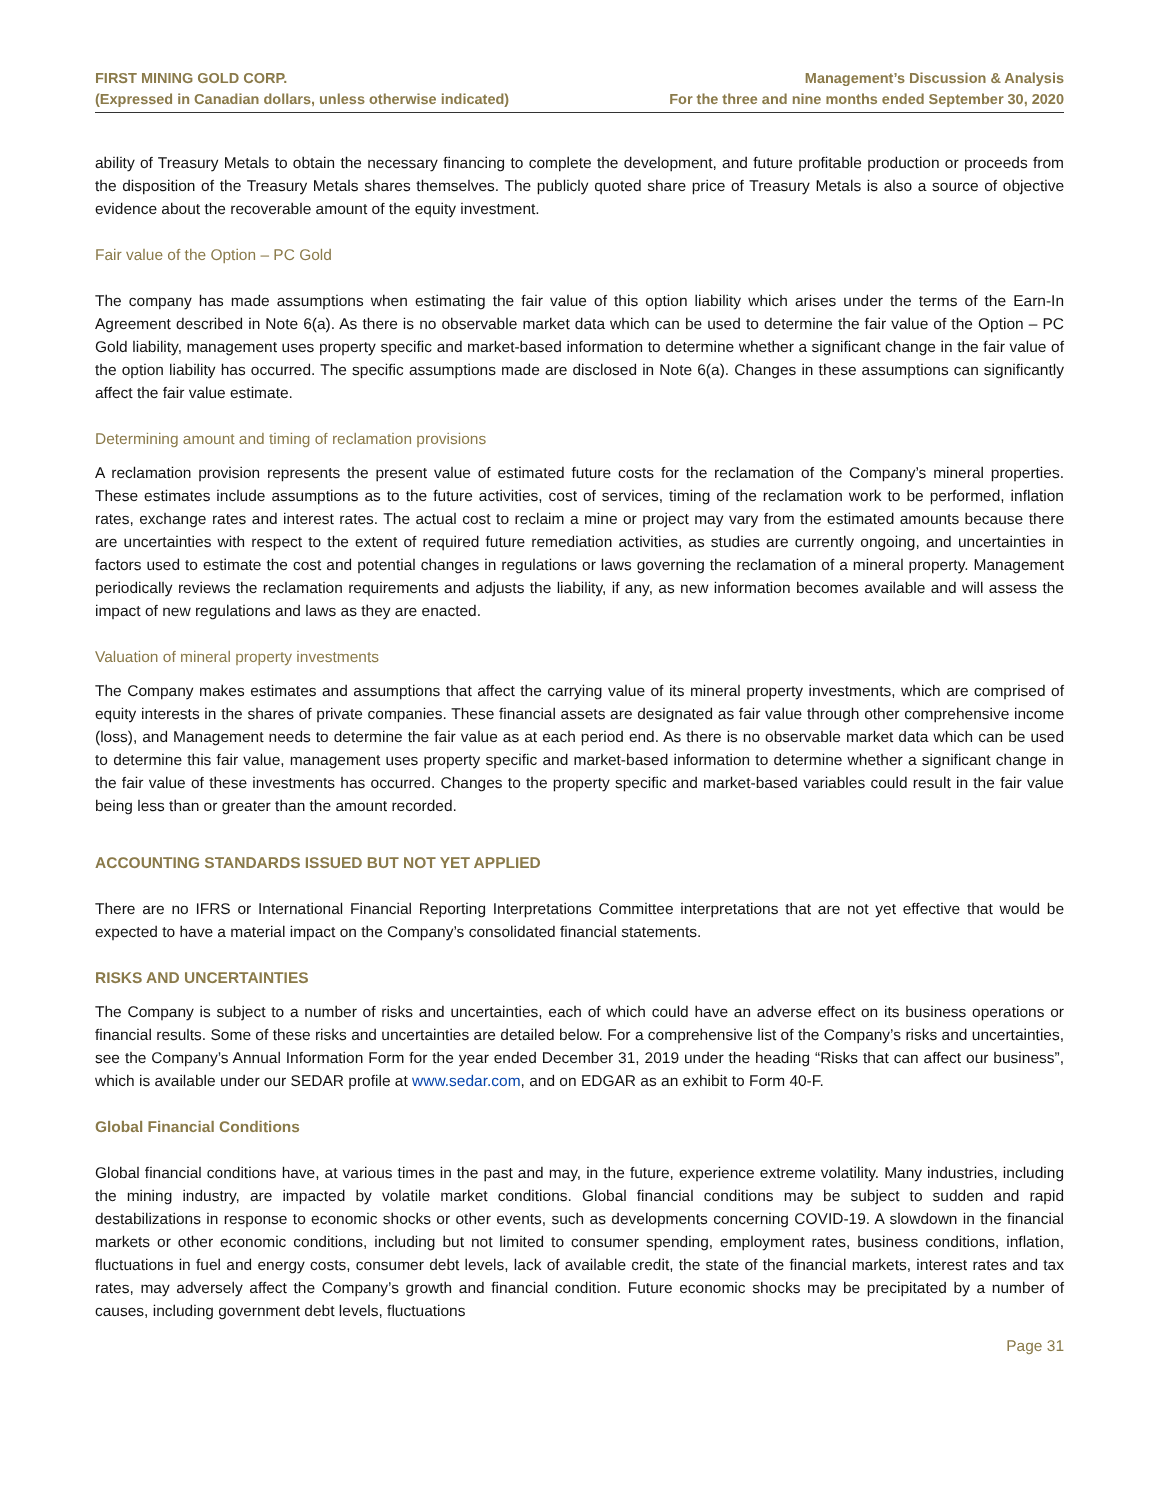FIRST MINING GOLD CORP.
(Expressed in Canadian dollars, unless otherwise indicated)
Management’s Discussion & Analysis
For the three and nine months ended September 30, 2020
ability of Treasury Metals to obtain the necessary financing to complete the development, and future profitable production or proceeds from the disposition of the Treasury Metals shares themselves. The publicly quoted share price of Treasury Metals is also a source of objective evidence about the recoverable amount of the equity investment.
Fair value of the Option – PC Gold
The company has made assumptions when estimating the fair value of this option liability which arises under the terms of the Earn-In Agreement described in Note 6(a). As there is no observable market data which can be used to determine the fair value of the Option – PC Gold liability, management uses property specific and market-based information to determine whether a significant change in the fair value of the option liability has occurred. The specific assumptions made are disclosed in Note 6(a). Changes in these assumptions can significantly affect the fair value estimate.
Determining amount and timing of reclamation provisions
A reclamation provision represents the present value of estimated future costs for the reclamation of the Company’s mineral properties. These estimates include assumptions as to the future activities, cost of services, timing of the reclamation work to be performed, inflation rates, exchange rates and interest rates. The actual cost to reclaim a mine or project may vary from the estimated amounts because there are uncertainties with respect to the extent of required future remediation activities, as studies are currently ongoing, and uncertainties in factors used to estimate the cost and potential changes in regulations or laws governing the reclamation of a mineral property. Management periodically reviews the reclamation requirements and adjusts the liability, if any, as new information becomes available and will assess the impact of new regulations and laws as they are enacted.
Valuation of mineral property investments
The Company makes estimates and assumptions that affect the carrying value of its mineral property investments, which are comprised of equity interests in the shares of private companies. These financial assets are designated as fair value through other comprehensive income (loss), and Management needs to determine the fair value as at each period end. As there is no observable market data which can be used to determine this fair value, management uses property specific and market-based information to determine whether a significant change in the fair value of these investments has occurred. Changes to the property specific and market-based variables could result in the fair value being less than or greater than the amount recorded.
ACCOUNTING STANDARDS ISSUED BUT NOT YET APPLIED
There are no IFRS or International Financial Reporting Interpretations Committee interpretations that are not yet effective that would be expected to have a material impact on the Company’s consolidated financial statements.
RISKS AND UNCERTAINTIES
The Company is subject to a number of risks and uncertainties, each of which could have an adverse effect on its business operations or financial results. Some of these risks and uncertainties are detailed below. For a comprehensive list of the Company’s risks and uncertainties, see the Company’s Annual Information Form for the year ended December 31, 2019 under the heading “Risks that can affect our business”, which is available under our SEDAR profile at www.sedar.com, and on EDGAR as an exhibit to Form 40-F.
Global Financial Conditions
Global financial conditions have, at various times in the past and may, in the future, experience extreme volatility. Many industries, including the mining industry, are impacted by volatile market conditions. Global financial conditions may be subject to sudden and rapid destabilizations in response to economic shocks or other events, such as developments concerning COVID-19. A slowdown in the financial markets or other economic conditions, including but not limited to consumer spending, employment rates, business conditions, inflation, fluctuations in fuel and energy costs, consumer debt levels, lack of available credit, the state of the financial markets, interest rates and tax rates, may adversely affect the Company’s growth and financial condition. Future economic shocks may be precipitated by a number of causes, including government debt levels, fluctuations
Page 31